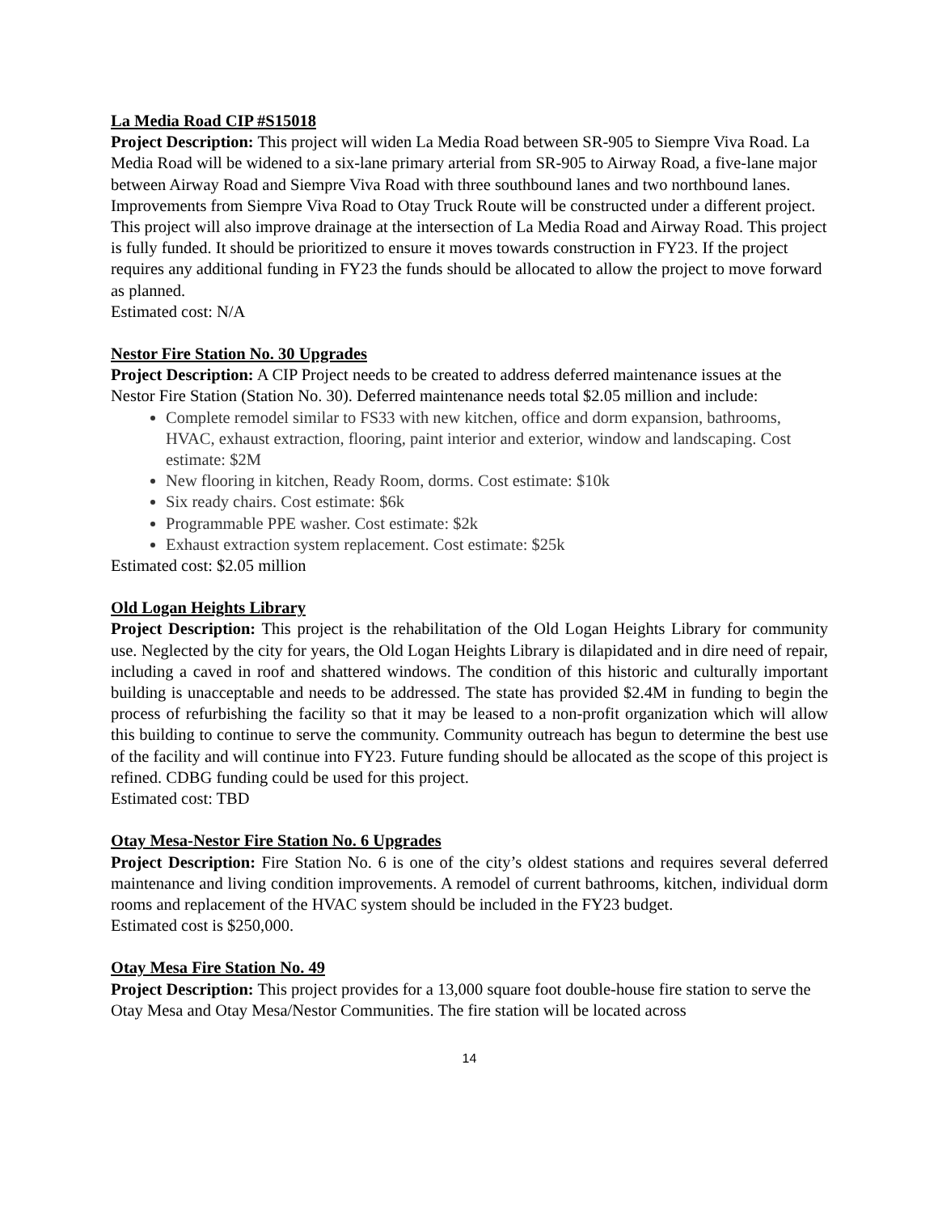La Media Road CIP #S15018
Project Description: This project will widen La Media Road between SR-905 to Siempre Viva Road. La Media Road will be widened to a six-lane primary arterial from SR-905 to Airway Road, a five-lane major between Airway Road and Siempre Viva Road with three southbound lanes and two northbound lanes. Improvements from Siempre Viva Road to Otay Truck Route will be constructed under a different project. This project will also improve drainage at the intersection of La Media Road and Airway Road. This project is fully funded. It should be prioritized to ensure it moves towards construction in FY23. If the project requires any additional funding in FY23 the funds should be allocated to allow the project to move forward as planned.
Estimated cost: N/A
Nestor Fire Station No. 30 Upgrades
Project Description: A CIP Project needs to be created to address deferred maintenance issues at the Nestor Fire Station (Station No. 30). Deferred maintenance needs total $2.05 million and include:
Complete remodel similar to FS33 with new kitchen, office and dorm expansion, bathrooms, HVAC, exhaust extraction, flooring, paint interior and exterior, window and landscaping. Cost estimate: $2M
New flooring in kitchen, Ready Room, dorms. Cost estimate: $10k
Six ready chairs. Cost estimate: $6k
Programmable PPE washer. Cost estimate: $2k
Exhaust extraction system replacement. Cost estimate: $25k
Estimated cost: $2.05 million
Old Logan Heights Library
Project Description: This project is the rehabilitation of the Old Logan Heights Library for community use. Neglected by the city for years, the Old Logan Heights Library is dilapidated and in dire need of repair, including a caved in roof and shattered windows. The condition of this historic and culturally important building is unacceptable and needs to be addressed. The state has provided $2.4M in funding to begin the process of refurbishing the facility so that it may be leased to a non-profit organization which will allow this building to continue to serve the community. Community outreach has begun to determine the best use of the facility and will continue into FY23. Future funding should be allocated as the scope of this project is refined. CDBG funding could be used for this project.
Estimated cost: TBD
Otay Mesa-Nestor Fire Station No. 6 Upgrades
Project Description: Fire Station No. 6 is one of the city’s oldest stations and requires several deferred maintenance and living condition improvements. A remodel of current bathrooms, kitchen, individual dorm rooms and replacement of the HVAC system should be included in the FY23 budget.
Estimated cost is $250,000.
Otay Mesa Fire Station No. 49
Project Description: This project provides for a 13,000 square foot double-house fire station to serve the Otay Mesa and Otay Mesa/Nestor Communities. The fire station will be located across
14